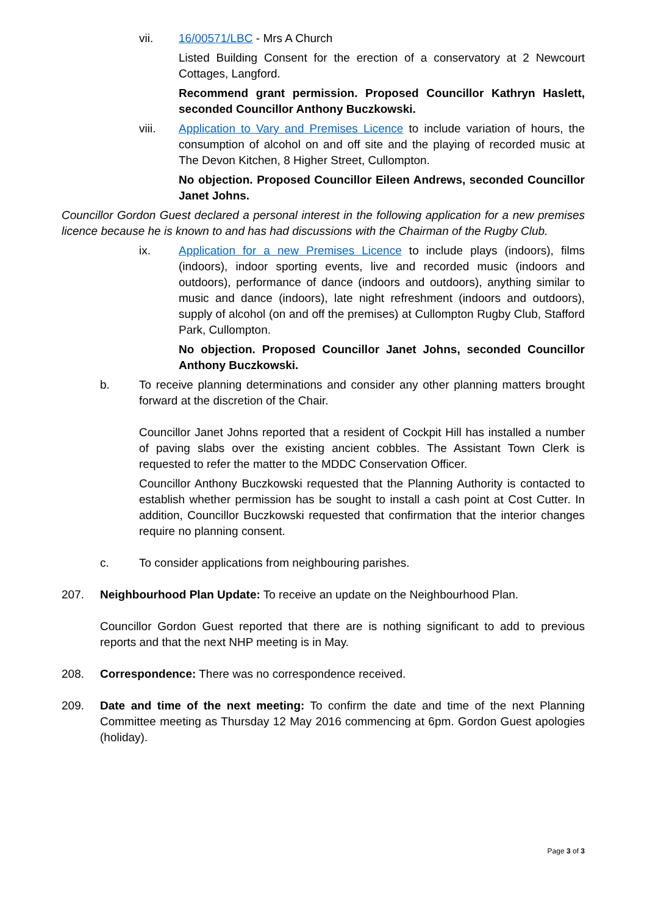vii. 16/00571/LBC - Mrs A Church
Listed Building Consent for the erection of a conservatory at 2 Newcourt Cottages, Langford.
Recommend grant permission. Proposed Councillor Kathryn Haslett, seconded Councillor Anthony Buczkowski.
viii. Application to Vary and Premises Licence to include variation of hours, the consumption of alcohol on and off site and the playing of recorded music at The Devon Kitchen, 8 Higher Street, Cullompton.
No objection. Proposed Councillor Eileen Andrews, seconded Councillor Janet Johns.
Councillor Gordon Guest declared a personal interest in the following application for a new premises licence because he is known to and has had discussions with the Chairman of the Rugby Club.
ix. Application for a new Premises Licence to include plays (indoors), films (indoors), indoor sporting events, live and recorded music (indoors and outdoors), performance of dance (indoors and outdoors), anything similar to music and dance (indoors), late night refreshment (indoors and outdoors), supply of alcohol (on and off the premises) at Cullompton Rugby Club, Stafford Park, Cullompton.
No objection. Proposed Councillor Janet Johns, seconded Councillor Anthony Buczkowski.
b. To receive planning determinations and consider any other planning matters brought forward at the discretion of the Chair.
Councillor Janet Johns reported that a resident of Cockpit Hill has installed a number of paving slabs over the existing ancient cobbles. The Assistant Town Clerk is requested to refer the matter to the MDDC Conservation Officer.
Councillor Anthony Buczkowski requested that the Planning Authority is contacted to establish whether permission has be sought to install a cash point at Cost Cutter. In addition, Councillor Buczkowski requested that confirmation that the interior changes require no planning consent.
c. To consider applications from neighbouring parishes.
207. Neighbourhood Plan Update: To receive an update on the Neighbourhood Plan.
Councillor Gordon Guest reported that there are is nothing significant to add to previous reports and that the next NHP meeting is in May.
208. Correspondence: There was no correspondence received.
209. Date and time of the next meeting: To confirm the date and time of the next Planning Committee meeting as Thursday 12 May 2016 commencing at 6pm. Gordon Guest apologies (holiday).
Page 3 of 3